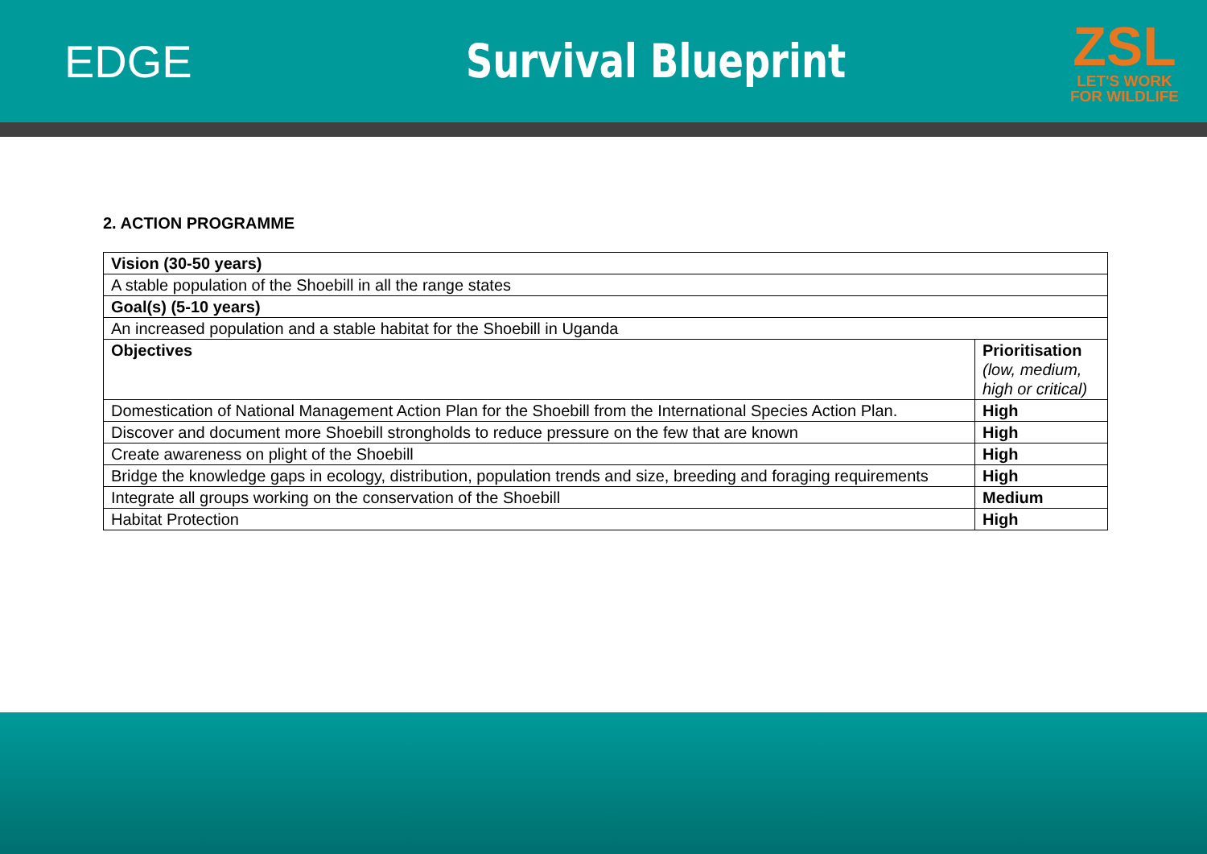EDGE Survival Blueprint
ZSL
LET'S WORK
FOR WILDLIFE
2. ACTION PROGRAMME
| Vision (30-50 years) | |
| --- | --- |
| A stable population of the Shoebill in all the range states | |
| Goal(s) (5-10 years) | |
| An increased population and a stable habitat for the Shoebill in Uganda | |
| Objectives | Prioritisation (low, medium, high or critical) |
| Domestication of National Management Action Plan for the Shoebill from the International Species Action Plan. | High |
| Discover and document more Shoebill strongholds to reduce pressure on the few that are known | High |
| Create awareness on plight of the Shoebill | High |
| Bridge the knowledge gaps in ecology, distribution, population trends and size, breeding and foraging requirements | High |
| Integrate all groups working on the conservation of the Shoebill | Medium |
| Habitat Protection | High |